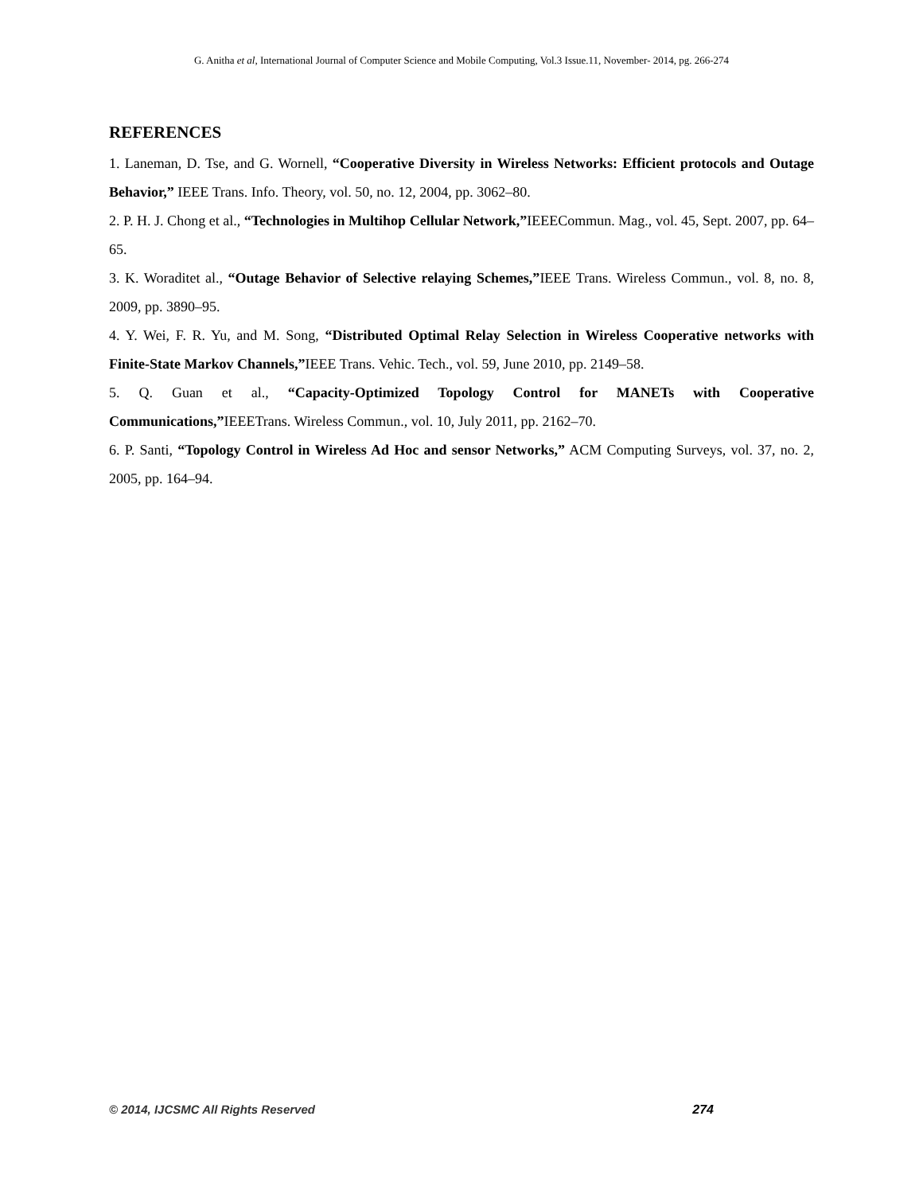G. Anitha et al, International Journal of Computer Science and Mobile Computing, Vol.3 Issue.11, November- 2014, pg. 266-274
REFERENCES
1. Laneman, D. Tse, and G. Wornell, “Cooperative Diversity in Wireless Networks: Efficient protocols and Outage Behavior,” IEEE Trans. Info. Theory, vol. 50, no. 12, 2004, pp. 3062–80.
2. P. H. J. Chong et al., “Technologies in Multihop Cellular Network,”IEEECommun. Mag., vol. 45, Sept. 2007, pp. 64–65.
3. K. Woraditet al., “Outage Behavior of Selective relaying Schemes,”IEEE Trans. Wireless Commun., vol. 8, no. 8, 2009, pp. 3890–95.
4. Y. Wei, F. R. Yu, and M. Song, “Distributed Optimal Relay Selection in Wireless Cooperative networks with Finite-State Markov Channels,”IEEE Trans. Vehic. Tech., vol. 59, June 2010, pp. 2149–58.
5. Q. Guan et al., “Capacity-Optimized Topology Control for MANETs with Cooperative Communications,”IEEETrans. Wireless Commun., vol. 10, July 2011, pp. 2162–70.
6. P. Santi, “Topology Control in Wireless Ad Hoc and sensor Networks,” ACM Computing Surveys, vol. 37, no. 2, 2005, pp. 164–94.
© 2014, IJCSMC All Rights Reserved 274